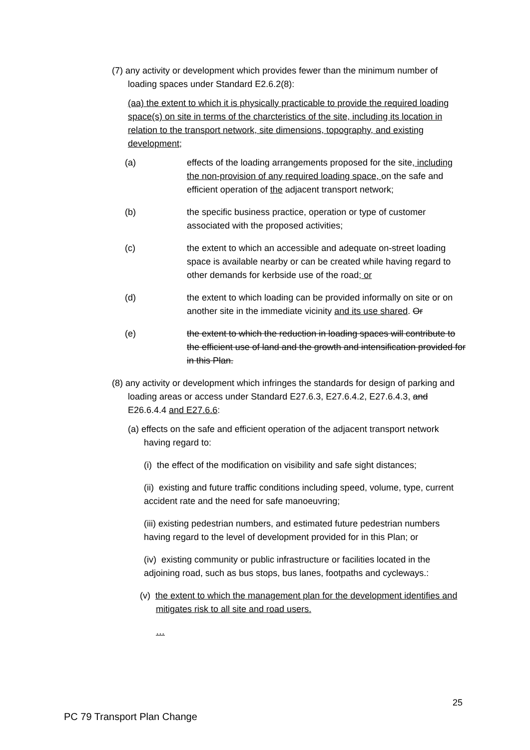(7) any activity or development which provides fewer than the minimum number of loading spaces under Standard E2.6.2(8):
(aa) the extent to which it is physically practicable to provide the required loading space(s) on site in terms of the charcteristics of the site, including its location in relation to the transport network, site dimensions, topography, and existing development;
(a) effects of the loading arrangements proposed for the site, including the non-provision of any required loading space, on the safe and efficient operation of the adjacent transport network;
(b) the specific business practice, operation or type of customer associated with the proposed activities;
(c) the extent to which an accessible and adequate on-street loading space is available nearby or can be created while having regard to other demands for kerbside use of the road; or
(d) the extent to which loading can be provided informally on site or on another site in the immediate vicinity and its use shared. Or
(e) the extent to which the reduction in loading spaces will contribute to the efficient use of land and the growth and intensification provided for in this Plan.
(8) any activity or development which infringes the standards for design of parking and loading areas or access under Standard E27.6.3, E27.6.4.2, E27.6.4.3, and E26.6.4.4 and E27.6.6:
(a) effects on the safe and efficient operation of the adjacent transport network having regard to:
(i) the effect of the modification on visibility and safe sight distances;
(ii) existing and future traffic conditions including speed, volume, type, current accident rate and the need for safe manoeuvring;
(iii) existing pedestrian numbers, and estimated future pedestrian numbers having regard to the level of development provided for in this Plan; or
(iv) existing community or public infrastructure or facilities located in the adjoining road, such as bus stops, bus lanes, footpaths and cycleways.:
(v) the extent to which the management plan for the development identifies and mitigates risk to all site and road users.
…
25
PC 79 Transport Plan Change